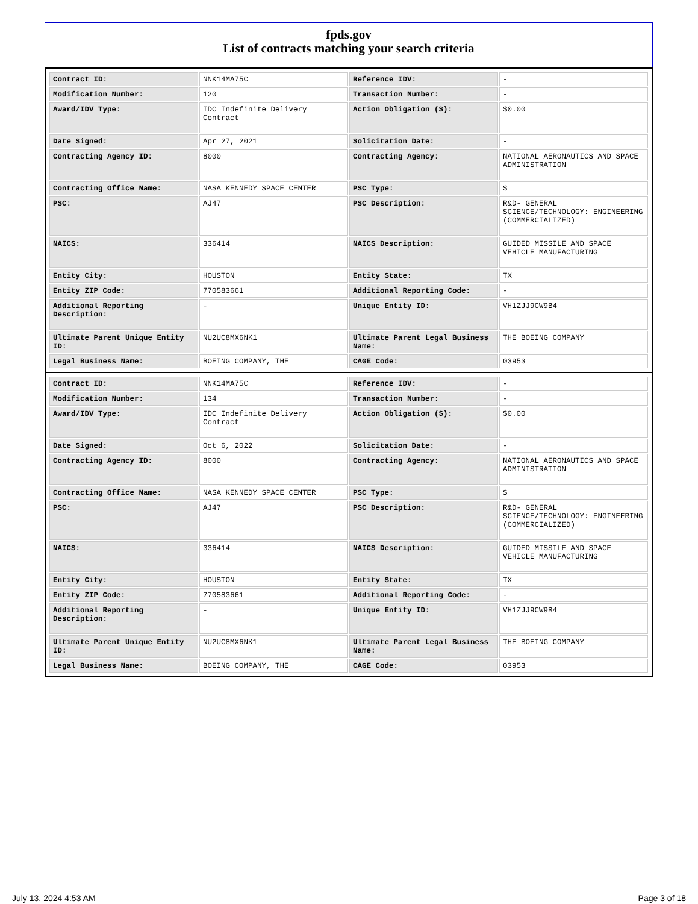fpds.gov
List of contracts matching your search criteria
| Contract ID: | NNK14MA75C | Reference IDV: | - |
| Modification Number: | 120 | Transaction Number: | - |
| Award/IDV Type: | IDC Indefinite Delivery Contract | Action Obligation ($): | $0.00 |
| Date Signed: | Apr 27, 2021 | Solicitation Date: | - |
| Contracting Agency ID: | 8000 | Contracting Agency: | NATIONAL AERONAUTICS AND SPACE ADMINISTRATION |
| Contracting Office Name: | NASA KENNEDY SPACE CENTER | PSC Type: | S |
| PSC: | AJ47 | PSC Description: | R&D- GENERAL SCIENCE/TECHNOLOGY: ENGINEERING (COMMERCIALIZED) |
| NAICS: | 336414 | NAICS Description: | GUIDED MISSILE AND SPACE VEHICLE MANUFACTURING |
| Entity City: | HOUSTON | Entity State: | TX |
| Entity ZIP Code: | 770583661 | Additional Reporting Code: | - |
| Additional Reporting Description: | - | Unique Entity ID: | VH1ZJJ9CW9B4 |
| Ultimate Parent Unique Entity ID: | NU2UC8MX6NK1 | Ultimate Parent Legal Business Name: | THE BOEING COMPANY |
| Legal Business Name: | BOEING COMPANY, THE | CAGE Code: | 03953 |
| Contract ID: | NNK14MA75C | Reference IDV: | - |
| Modification Number: | 134 | Transaction Number: | - |
| Award/IDV Type: | IDC Indefinite Delivery Contract | Action Obligation ($): | $0.00 |
| Date Signed: | Oct 6, 2022 | Solicitation Date: | - |
| Contracting Agency ID: | 8000 | Contracting Agency: | NATIONAL AERONAUTICS AND SPACE ADMINISTRATION |
| Contracting Office Name: | NASA KENNEDY SPACE CENTER | PSC Type: | S |
| PSC: | AJ47 | PSC Description: | R&D- GENERAL SCIENCE/TECHNOLOGY: ENGINEERING (COMMERCIALIZED) |
| NAICS: | 336414 | NAICS Description: | GUIDED MISSILE AND SPACE VEHICLE MANUFACTURING |
| Entity City: | HOUSTON | Entity State: | TX |
| Entity ZIP Code: | 770583661 | Additional Reporting Code: | - |
| Additional Reporting Description: | - | Unique Entity ID: | VH1ZJJ9CW9B4 |
| Ultimate Parent Unique Entity ID: | NU2UC8MX6NK1 | Ultimate Parent Legal Business Name: | THE BOEING COMPANY |
| Legal Business Name: | BOEING COMPANY, THE | CAGE Code: | 03953 |
July 13, 2024 4:53 AM Page 3 of 18